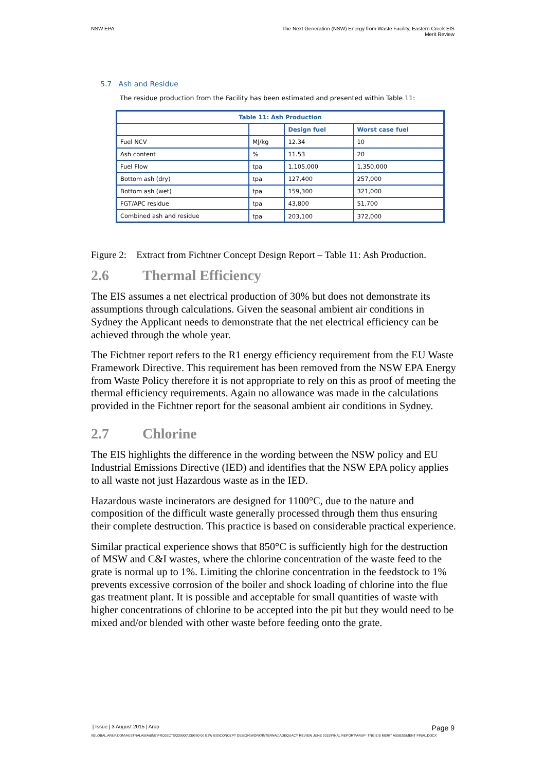NSW EPA The Next Generation (NSW) Energy from Waste Facility, Eastern Creek EIS
Merit Review
5.7 Ash and Residue
The residue production from the Facility has been estimated and presented within Table 11:
| Table 11: Ash Production | | | |
| --- | --- | --- | --- |
| | | Design fuel | Worst case fuel |
| Fuel NCV | MJ/kg | 12.34 | 10 |
| Ash content | % | 11.53 | 20 |
| Fuel Flow | tpa | 1,105,000 | 1,350,000 |
| Bottom ash (dry) | tpa | 127,400 | 257,000 |
| Bottom ash (wet) | tpa | 159,300 | 321,000 |
| FGT/APC residue | tpa | 43,800 | 51,700 |
| Combined ash and residue | tpa | 203,100 | 372,000 |
Figure 2: Extract from Fichtner Concept Design Report – Table 11: Ash Production.
2.6 Thermal Efficiency
The EIS assumes a net electrical production of 30% but does not demonstrate its assumptions through calculations. Given the seasonal ambient air conditions in Sydney the Applicant needs to demonstrate that the net electrical efficiency can be achieved through the whole year.
The Fichtner report refers to the R1 energy efficiency requirement from the EU Waste Framework Directive. This requirement has been removed from the NSW EPA Energy from Waste Policy therefore it is not appropriate to rely on this as proof of meeting the thermal efficiency requirements. Again no allowance was made in the calculations provided in the Fichtner report for the seasonal ambient air conditions in Sydney.
2.7 Chlorine
The EIS highlights the difference in the wording between the NSW policy and EU Industrial Emissions Directive (IED) and identifies that the NSW EPA policy applies to all waste not just Hazardous waste as in the IED.
Hazardous waste incinerators are designed for 1100°C, due to the nature and composition of the difficult waste generally processed through them thus ensuring their complete destruction. This practice is based on considerable practical experience.
Similar practical experience shows that 850°C is sufficiently high for the destruction of MSW and C&I wastes, where the chlorine concentration of the waste feed to the grate is normal up to 1%. Limiting the chlorine concentration in the feedstock to 1% prevents excessive corrosion of the boiler and shock loading of chlorine into the flue gas treatment plant. It is possible and acceptable for small quantities of waste with higher concentrations of chlorine to be accepted into the pit but they would need to be mixed and/or blended with other waste before feeding onto the grate.
| Issue | 3 August 2015 | Arup
Page 9
\\GLOBAL.ARUP.COM\AUSTRALASIA\BNE\PROJECTS\239000\239880-00 E2W EIS\CONCEPT DESIGN\WORK\INTERNAL\ADEQUACY REVIEW JUNE 2015\FINAL REPORT\ARUP- TNG EIS MERIT ASSESSMENT FINAL.DOCX